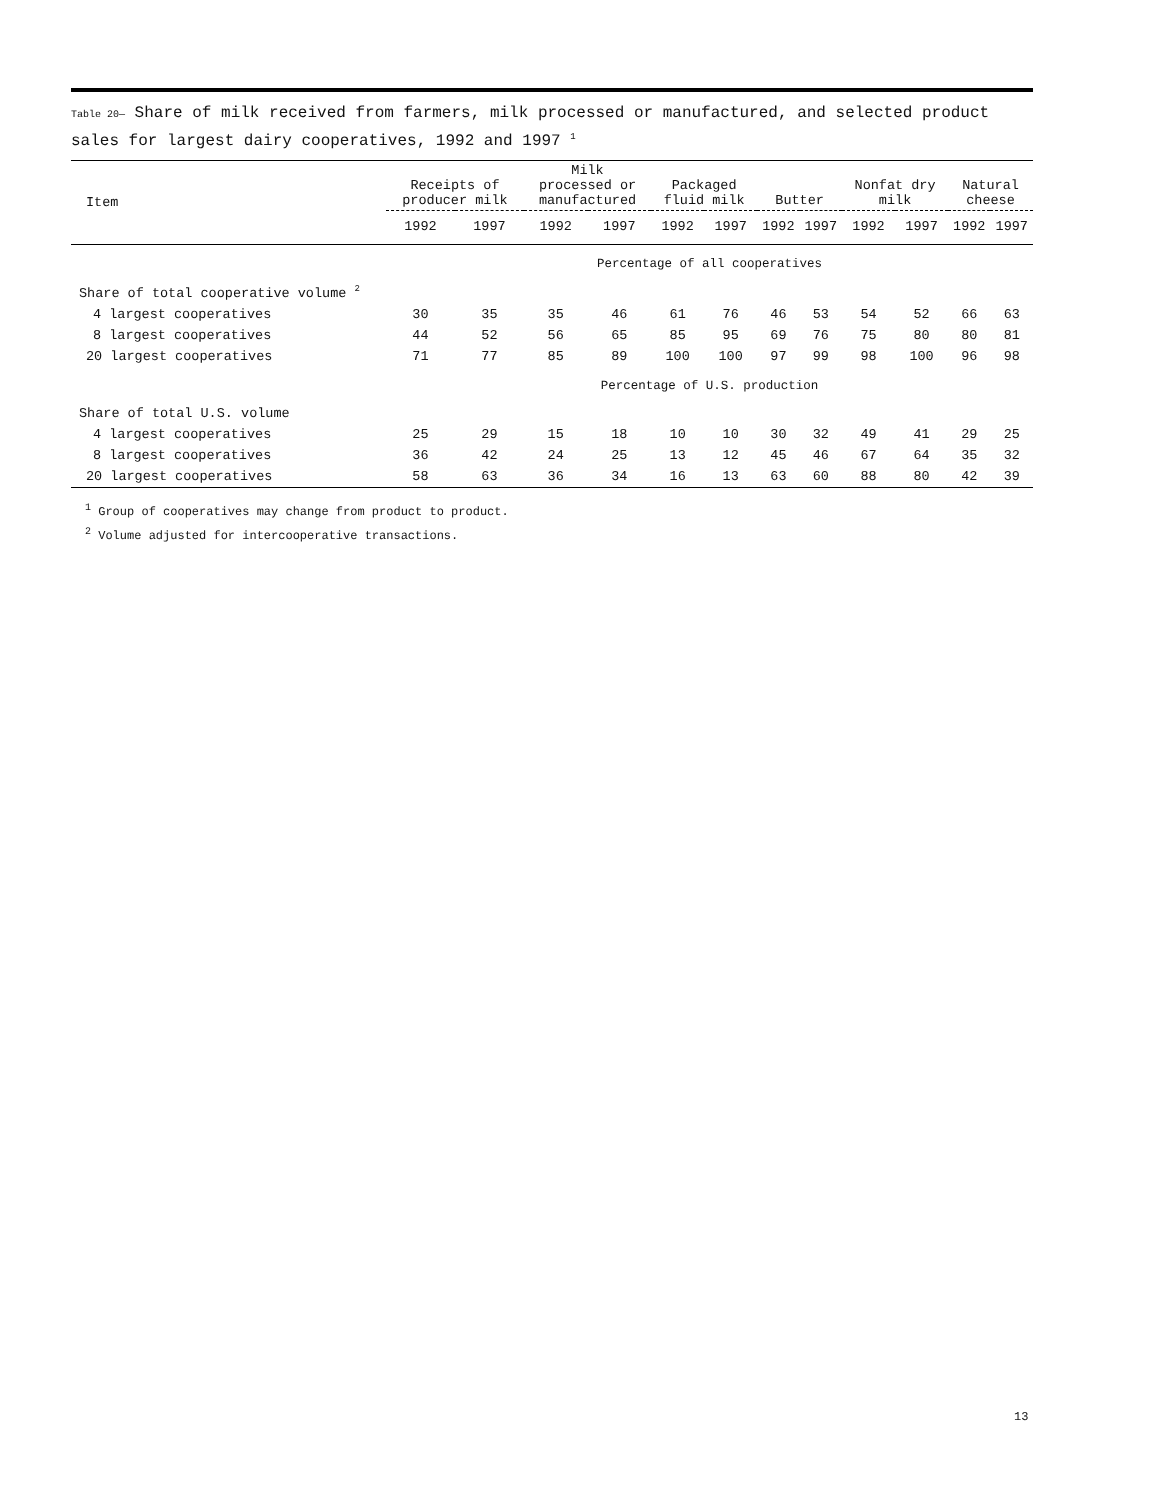Table 20— Share of milk received from farmers, milk processed or manufactured, and selected product sales for largest dairy cooperatives, 1992 and 1997 <sup>1</sup>
| Item | Receipts of producer milk | | Milk processed or manufactured | | Packaged fluid milk | | Butter | | Nonfat dry milk | | Natural cheese | |
| --- | --- | --- | --- | --- | --- | --- | --- | --- | --- | --- | --- | --- |
| | 1992 | 1997 | 1992 | 1997 | 1992 | 1997 | 1992 | 1997 | 1992 | 1997 | 1992 | 1997 |
| | Percentage of all cooperatives | | | | | | | | | | | |
| Share of total cooperative volume <sup>2</sup> | | | | | | | | | | | | |
| 4 largest cooperatives | 30 | 35 | 35 | 46 | 61 | 76 | 46 | 53 | 54 | 52 | 66 | 63 |
| 8 largest cooperatives | 44 | 52 | 56 | 65 | 85 | 95 | 69 | 76 | 75 | 80 | 80 | 81 |
| 20 largest cooperatives | 71 | 77 | 85 | 89 | 100 | 100 | 97 | 99 | 98 | 100 | 96 | 98 |
| | Percentage of U.S. production | | | | | | | | | | | |
| Share of total U.S. volume | | | | | | | | | | | | |
| 4 largest cooperatives | 25 | 29 | 15 | 18 | 10 | 10 | 30 | 32 | 49 | 41 | 29 | 25 |
| 8 largest cooperatives | 36 | 42 | 24 | 25 | 13 | 12 | 45 | 46 | 67 | 64 | 35 | 32 |
| 20 largest cooperatives | 58 | 63 | 36 | 34 | 16 | 13 | 63 | 60 | 88 | 80 | 42 | 39 |
<sup>1</sup> Group of cooperatives may change from product to product.
<sup>2</sup> Volume adjusted for intercooperative transactions.
13